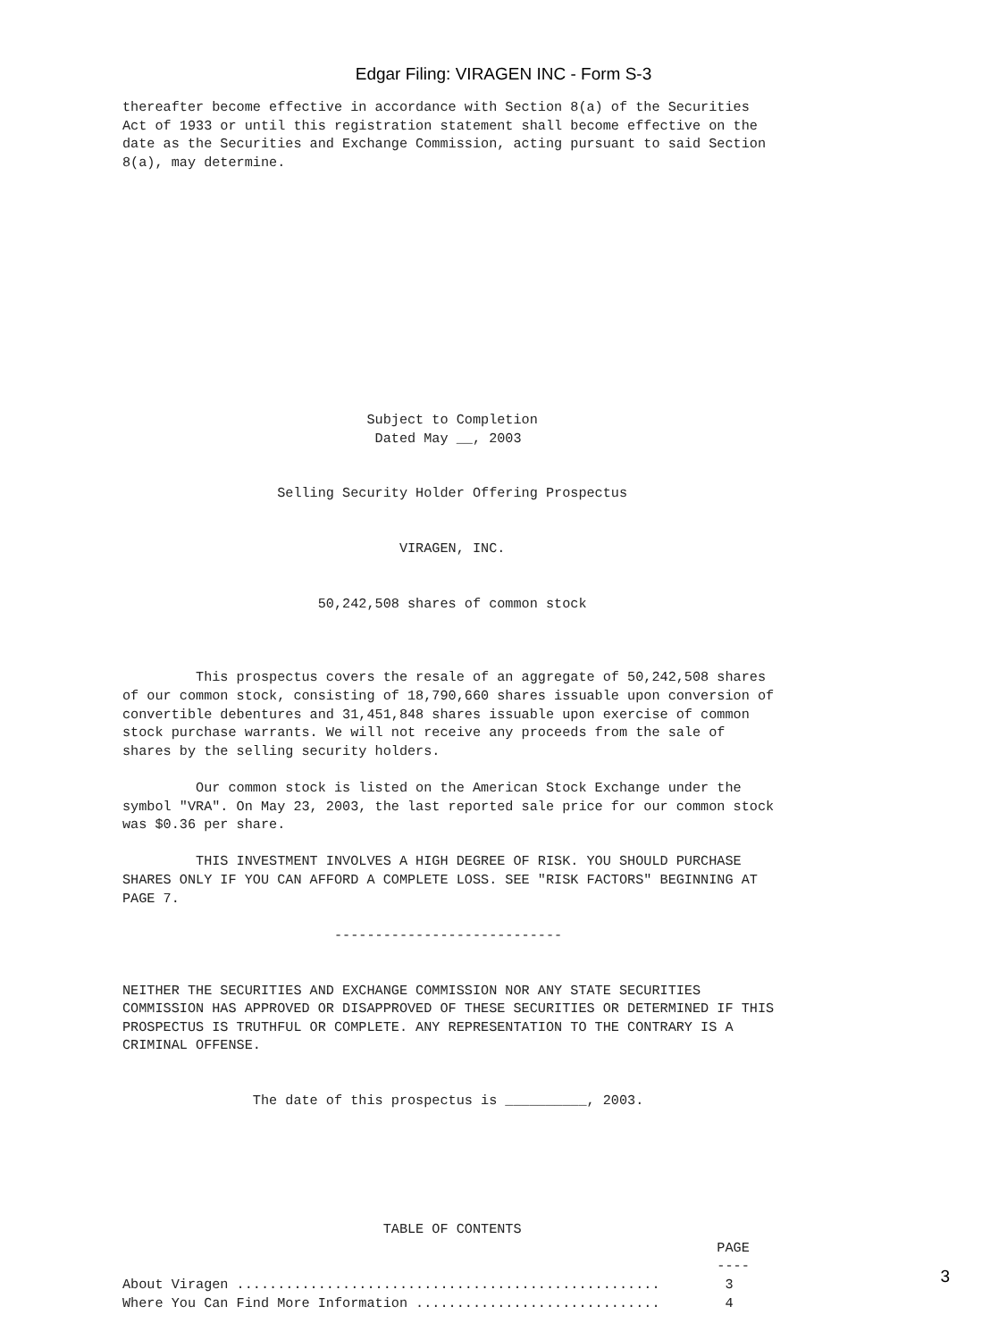Edgar Filing: VIRAGEN INC - Form S-3
thereafter become effective in accordance with Section 8(a) of the Securities
Act of 1933 or until this registration statement shall become effective on the
date as the Securities and Exchange Commission, acting pursuant to said Section
8(a), may determine.













                              Subject to Completion
                               Dated May __, 2003


                   Selling Security Holder Offering Prospectus


                                  VIRAGEN, INC.


                        50,242,508 shares of common stock



         This prospectus covers the resale of an aggregate of 50,242,508 shares
of our common stock, consisting of 18,790,660 shares issuable upon conversion of
convertible debentures and 31,451,848 shares issuable upon exercise of common
stock purchase warrants. We will not receive any proceeds from the sale of
shares by the selling security holders.

         Our common stock is listed on the American Stock Exchange under the
symbol "VRA". On May 23, 2003, the last reported sale price for our common stock
was $0.36 per share.

         THIS INVESTMENT INVOLVES A HIGH DEGREE OF RISK. YOU SHOULD PURCHASE
SHARES ONLY IF YOU CAN AFFORD A COMPLETE LOSS. SEE "RISK FACTORS" BEGINNING AT
PAGE 7.

                          ----------------------------


NEITHER THE SECURITIES AND EXCHANGE COMMISSION NOR ANY STATE SECURITIES
COMMISSION HAS APPROVED OR DISAPPROVED OF THESE SECURITIES OR DETERMINED IF THIS
PROSPECTUS IS TRUTHFUL OR COMPLETE. ANY REPRESENTATION TO THE CONTRARY IS A
CRIMINAL OFFENSE.


                The date of this prospectus is __________, 2003.






                                TABLE OF CONTENTS
                                                                         PAGE
                                                                         ----
About Viragen ....................................................        3
Where You Can Find More Information ..............................        4
3